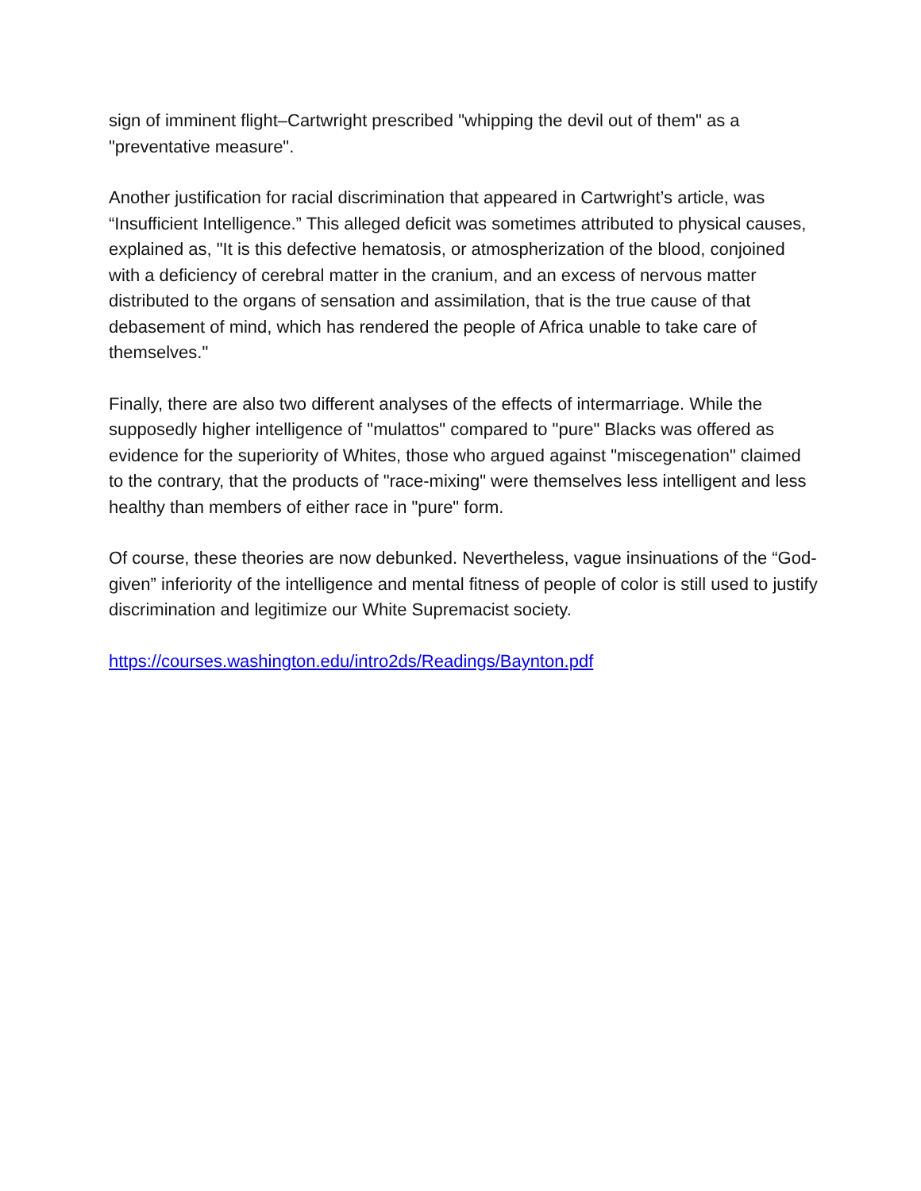sign of imminent flight–Cartwright prescribed "whipping the devil out of them" as a "preventative measure".
Another justification for racial discrimination that appeared in Cartwright’s article, was “Insufficient Intelligence.” This alleged deficit was sometimes attributed to physical causes, explained as, "It is this defective hematosis, or atmospherization of the blood, conjoined with a deficiency of cerebral matter in the cranium, and an excess of nervous matter distributed to the organs of sensation and assimilation, that is the true cause of that debasement of mind, which has rendered the people of Africa unable to take care of themselves."
Finally, there are also two different analyses of the effects of intermarriage. While the supposedly higher intelligence of "mulattos" compared to "pure" Blacks was offered as evidence for the superiority of Whites, those who argued against "miscegenation" claimed to the contrary, that the products of "race-mixing" were themselves less intelligent and less healthy than members of either race in "pure" form.
Of course, these theories are now debunked. Nevertheless, vague insinuations of the “God-given” inferiority of the intelligence and mental fitness of people of color is still used to justify discrimination and legitimize our White Supremacist society.
https://courses.washington.edu/intro2ds/Readings/Baynton.pdf